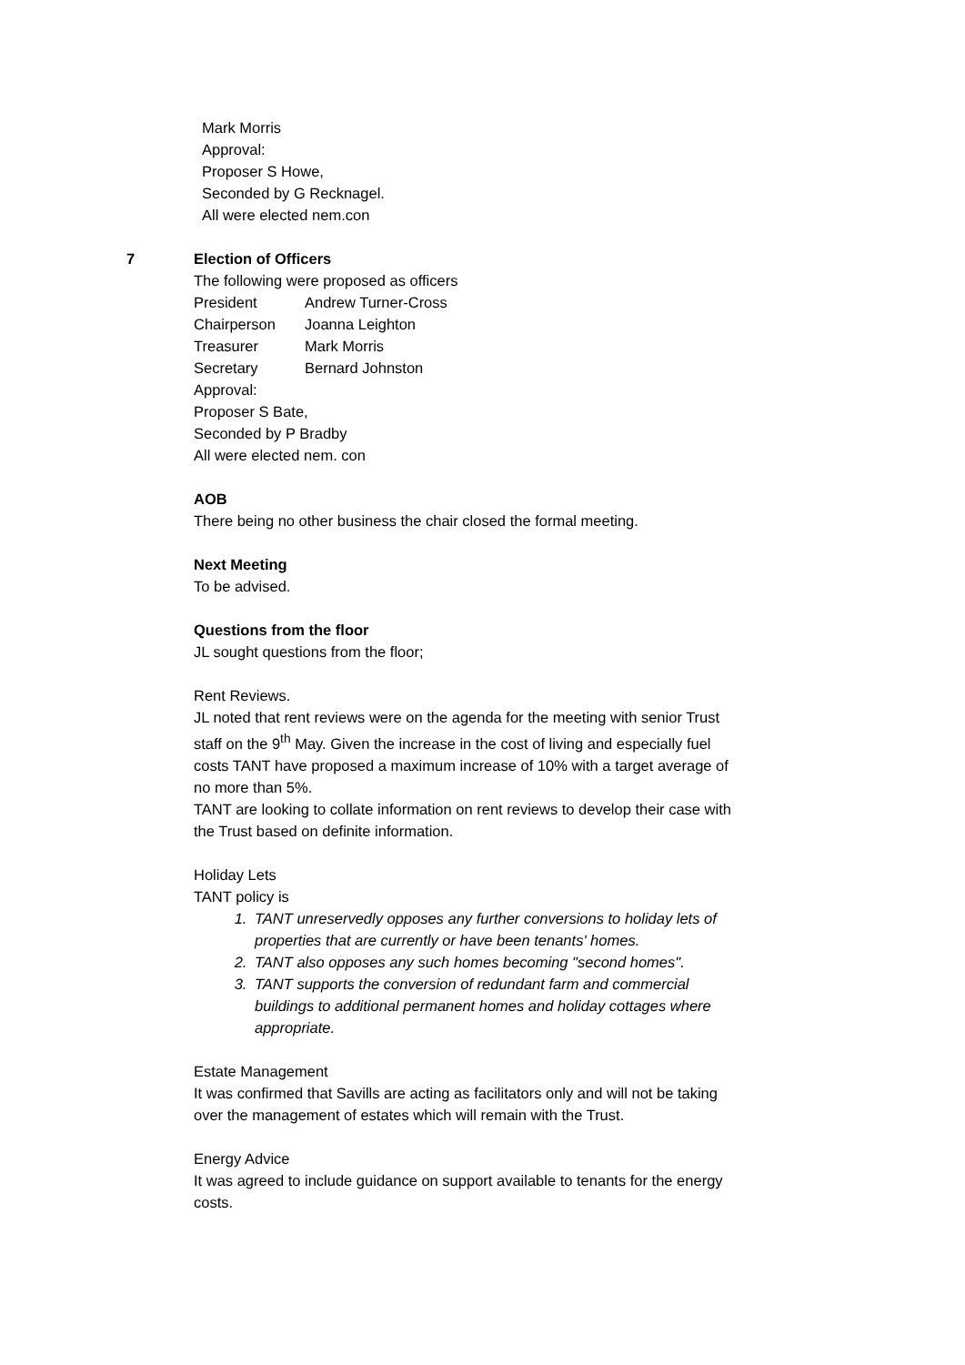Mark Morris
Approval:
Proposer S Howe,
Seconded by G Recknagel.
All were elected nem.con
7 Election of Officers
The following were proposed as officers
President Andrew Turner-Cross
Chairperson Joanna Leighton
Treasurer Mark Morris
Secretary Bernard Johnston
Approval:
Proposer S Bate,
Seconded by P Bradby
All were elected nem. con
AOB
There being no other business the chair closed the formal meeting.
Next Meeting
To be advised.
Questions from the floor
JL sought questions from the floor;
Rent Reviews.
JL noted that rent reviews were on the agenda for the meeting with senior Trust staff on the 9<sup>th</sup> May. Given the increase in the cost of living and especially fuel costs TANT have proposed a maximum increase of 10% with a target average of no more than 5%.
TANT are looking to collate information on rent reviews to develop their case with the Trust based on definite information.
Holiday Lets
TANT policy is
1. TANT unreservedly opposes any further conversions to holiday lets of properties that are currently or have been tenants' homes.
2. TANT also opposes any such homes becoming "second homes".
3. TANT supports the conversion of redundant farm and commercial buildings to additional permanent homes and holiday cottages where appropriate.
Estate Management
It was confirmed that Savills are acting as facilitators only and will not be taking over the management of estates which will remain with the Trust.
Energy Advice
It was agreed to include guidance on support available to tenants for the energy costs.